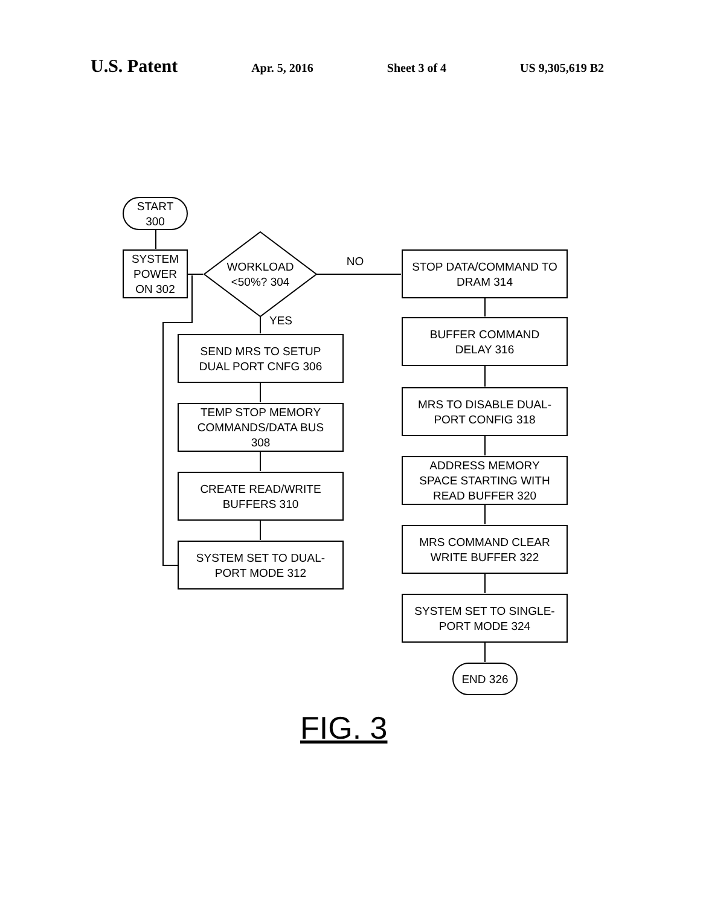U.S. Patent Apr. 5, 2016 Sheet 3 of 4 US 9,305,619 B2
START
300
SYSTEM
POWER
ON 302
WORKLOAD
<50%? 304
NO
YES
SEND MRS TO SETUP
DUAL PORT CNFG 306
TEMP STOP MEMORY
COMMANDS/DATA BUS
308
CREATE READ/WRITE
BUFFERS 310
SYSTEM SET TO DUAL-
PORT MODE 312
STOP DATA/COMMAND TO
DRAM 314
BUFFER COMMAND
DELAY 316
MRS TO DISABLE DUAL-
PORT CONFIG 318
ADDRESS MEMORY
SPACE STARTING WITH
READ BUFFER 320
MRS COMMAND CLEAR
WRITE BUFFER 322
SYSTEM SET TO SINGLE-
PORT MODE 324
END 326
FIG. 3